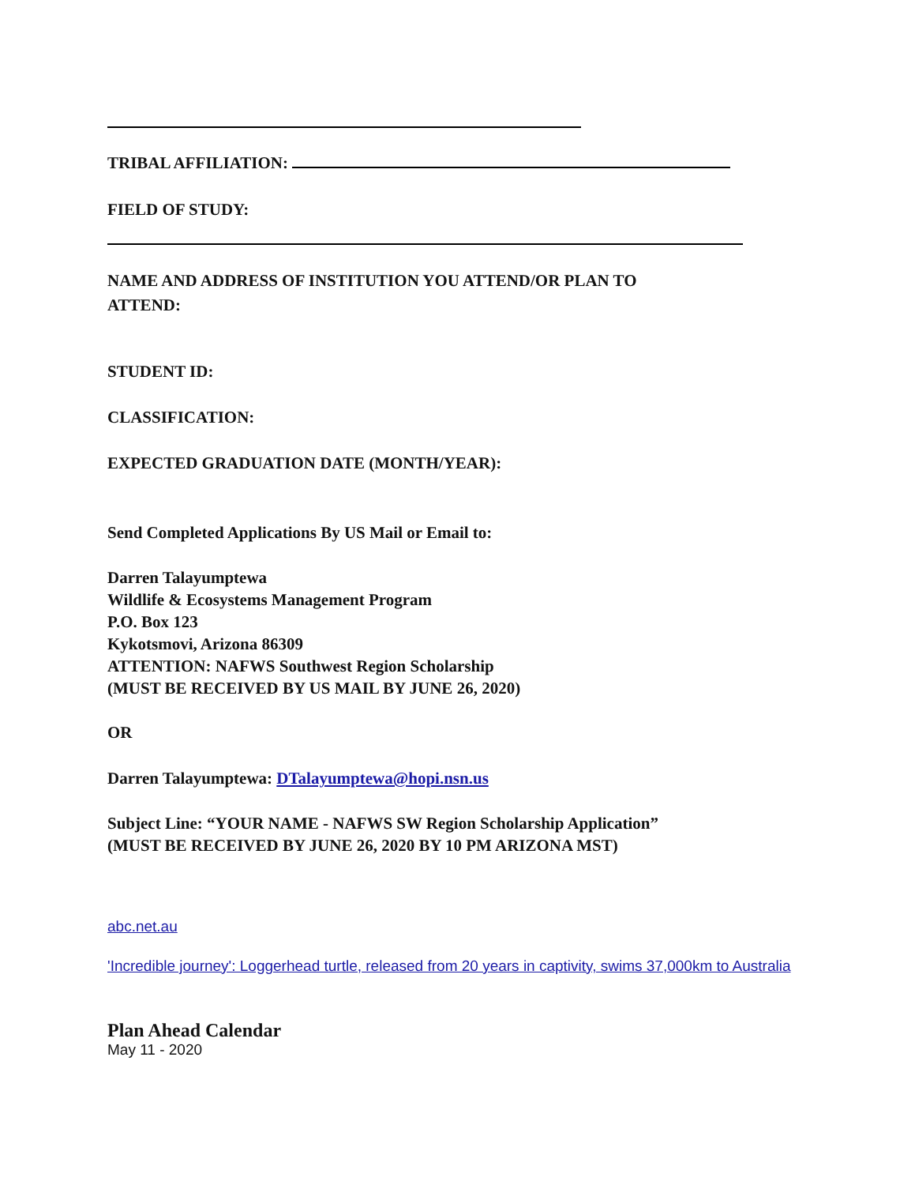TRIBAL AFFILIATION:
FIELD OF STUDY:
NAME AND ADDRESS OF INSTITUTION YOU ATTEND/OR PLAN TO
ATTEND:
STUDENT ID:
CLASSIFICATION:
EXPECTED GRADUATION DATE (MONTH/YEAR):
Send Completed Applications By US Mail or Email to:
Darren Talayumptewa
Wildlife & Ecosystems Management Program
P.O. Box 123
Kykotsmovi, Arizona 86309
ATTENTION: NAFWS Southwest Region Scholarship
(MUST BE RECEIVED BY US MAIL BY JUNE 26, 2020)
OR
Darren Talayumptewa: DTalayumptewa@hopi.nsn.us
Subject Line: “YOUR NAME - NAFWS SW Region Scholarship Application”
(MUST BE RECEIVED BY JUNE 26, 2020 BY 10 PM ARIZONA MST)
abc.net.au
'Incredible journey': Loggerhead turtle, released from 20 years in captivity, swims 37,000km to Australia
Plan Ahead Calendar
May 11 - 2020